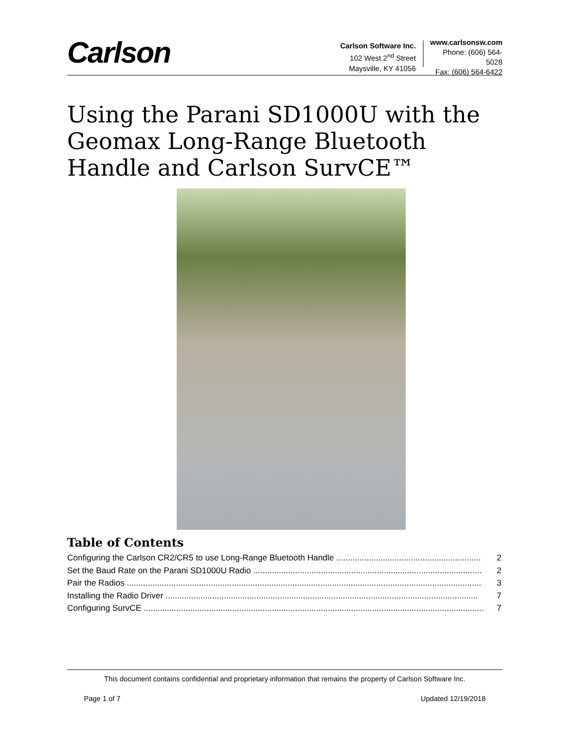Carlson
Carlson Software Inc.
102 West 2<sup>nd</sup> Street
Maysville, KY 41056
www.carlsonsw.com
Phone: (606) 564-5028
Fax: (606) 564-6422
Using the Parani SD1000U with the Geomax Long-Range Bluetooth Handle and Carlson SurvCE™
Table of Contents
Configuring the Carlson CR2/CR5 to use Long-Range Bluetooth Handle .............................................................. 2
Set the Baud Rate on the Parani SD1000U Radio .................................................................................................. 2
Pair the Radios ........................................................................................................................................................ 3
Installing the Radio Driver ...................................................................................................................................... 7
Configuring SurvCE .................................................................................................................................................. 7
This document contains confidential and proprietary information that remains the property of Carlson Software Inc.
Page 1 of 7 Updated 12/19/2018